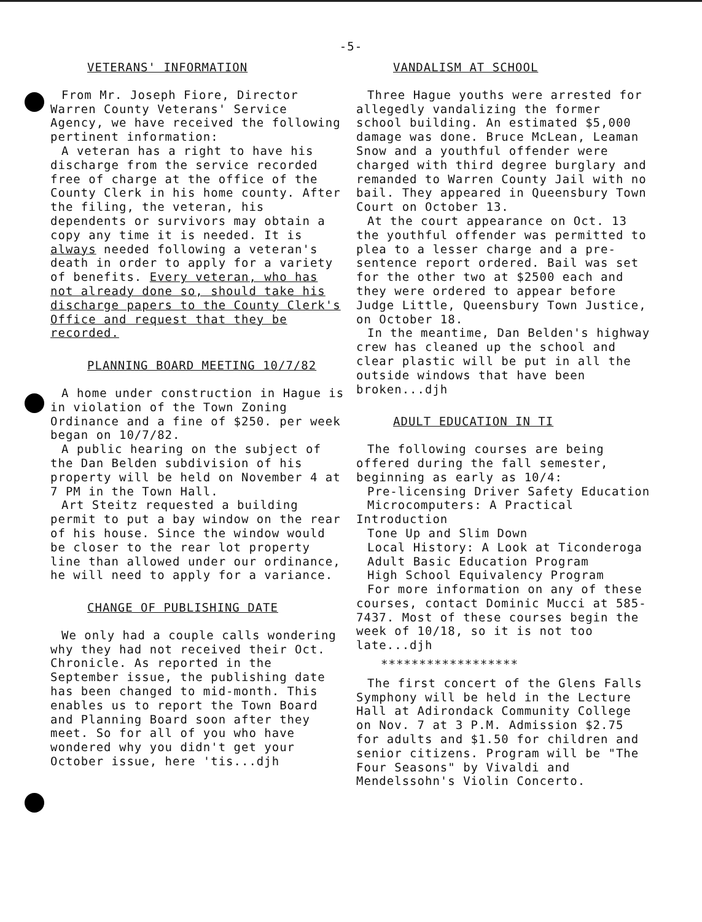-5-
VETERANS' INFORMATION
From Mr. Joseph Fiore, Director Warren County Veterans' Service Agency, we have received the following pertinent information:
A veteran has a right to have his discharge from the service recorded free of charge at the office of the County Clerk in his home county. After the filing, the veteran, his dependents or survivors may obtain a copy any time it is needed. It is always needed following a veteran's death in order to apply for a variety of benefits. Every veteran, who has not already done so, should take his discharge papers to the County Clerk's Office and request that they be recorded.
PLANNING BOARD MEETING 10/7/82
A home under construction in Hague is in violation of the Town Zoning Ordinance and a fine of $250. per week began on 10/7/82.
A public hearing on the subject of the Dan Belden subdivision of his property will be held on November 4 at 7 PM in the Town Hall.
Art Steitz requested a building permit to put a bay window on the rear of his house. Since the window would be closer to the rear lot property line than allowed under our ordinance, he will need to apply for a variance.
CHANGE OF PUBLISHING DATE
We only had a couple calls wondering why they had not received their Oct. Chronicle. As reported in the September issue, the publishing date has been changed to mid-month. This enables us to report the Town Board and Planning Board soon after they meet. So for all of you who have wondered why you didn't get your October issue, here 'tis...djh
VANDALISM AT SCHOOL
Three Hague youths were arrested for allegedly vandalizing the former school building. An estimated $5,000 damage was done. Bruce McLean, Leaman Snow and a youthful offender were charged with third degree burglary and remanded to Warren County Jail with no bail. They appeared in Queensbury Town Court on October 13.
At the court appearance on Oct. 13 the youthful offender was permitted to plea to a lesser charge and a pre-sentence report ordered. Bail was set for the other two at $2500 each and they were ordered to appear before Judge Little, Queensbury Town Justice, on October 18.
In the meantime, Dan Belden's highway crew has cleaned up the school and clear plastic will be put in all the outside windows that have been broken...djh
ADULT EDUCATION IN TI
The following courses are being offered during the fall semester, beginning as early as 10/4:
Pre-licensing Driver Safety Education
Microcomputers: A Practical Introduction
Tone Up and Slim Down
Local History: A Look at Ticonderoga
Adult Basic Education Program
High School Equivalency Program
For more information on any of these courses, contact Dominic Mucci at 585-7437. Most of these courses begin the week of 10/18, so it is not too late...djh
******************
The first concert of the Glens Falls Symphony will be held in the Lecture Hall at Adirondack Community College on Nov. 7 at 3 P.M. Admission $2.75 for adults and $1.50 for children and senior citizens. Program will be "The Four Seasons" by Vivaldi and Mendelssohn's Violin Concerto.